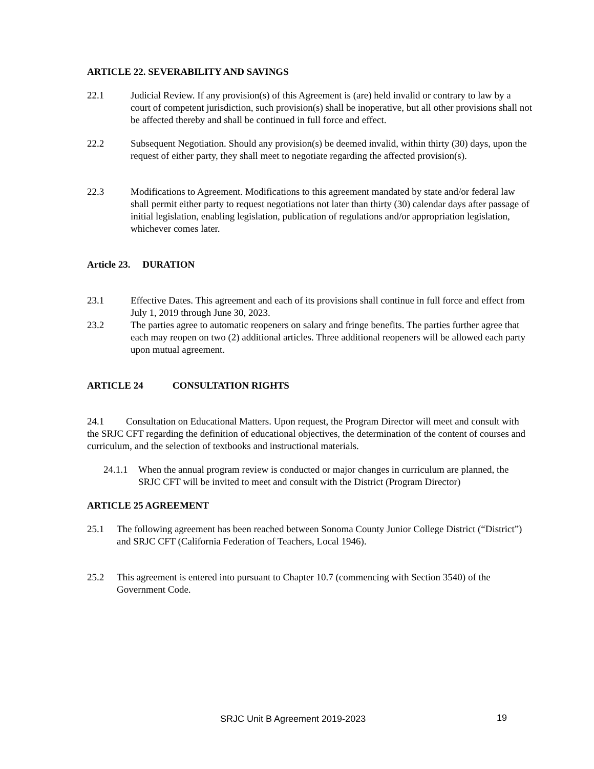ARTICLE 22. SEVERABILITY AND SAVINGS
22.1 Judicial Review. If any provision(s) of this Agreement is (are) held invalid or contrary to law by a court of competent jurisdiction, such provision(s) shall be inoperative, but all other provisions shall not be affected thereby and shall be continued in full force and effect.
22.2 Subsequent Negotiation. Should any provision(s) be deemed invalid, within thirty (30) days, upon the request of either party, they shall meet to negotiate regarding the affected provision(s).
22.3 Modifications to Agreement. Modifications to this agreement mandated by state and/or federal law shall permit either party to request negotiations not later than thirty (30) calendar days after passage of initial legislation, enabling legislation, publication of regulations and/or appropriation legislation, whichever comes later.
Article 23. DURATION
23.1 Effective Dates. This agreement and each of its provisions shall continue in full force and effect from July 1, 2019 through June 30, 2023.
23.2 The parties agree to automatic reopeners on salary and fringe benefits. The parties further agree that each may reopen on two (2) additional articles. Three additional reopeners will be allowed each party upon mutual agreement.
ARTICLE 24 CONSULTATION RIGHTS
24.1 Consultation on Educational Matters. Upon request, the Program Director will meet and consult with the SRJC CFT regarding the definition of educational objectives, the determination of the content of courses and curriculum, and the selection of textbooks and instructional materials.
24.1.1
When the annual program review is conducted or major changes in curriculum are planned, the SRJC CFT will be invited to meet and consult with the District (Program Director)
ARTICLE 25 AGREEMENT
25.1 The following agreement has been reached between Sonoma County Junior College District (“District”) and SRJC CFT (California Federation of Teachers, Local 1946).
25.2 This agreement is entered into pursuant to Chapter 10.7 (commencing with Section 3540) of the Government Code.
SRJC Unit B Agreement 2019-2023
19